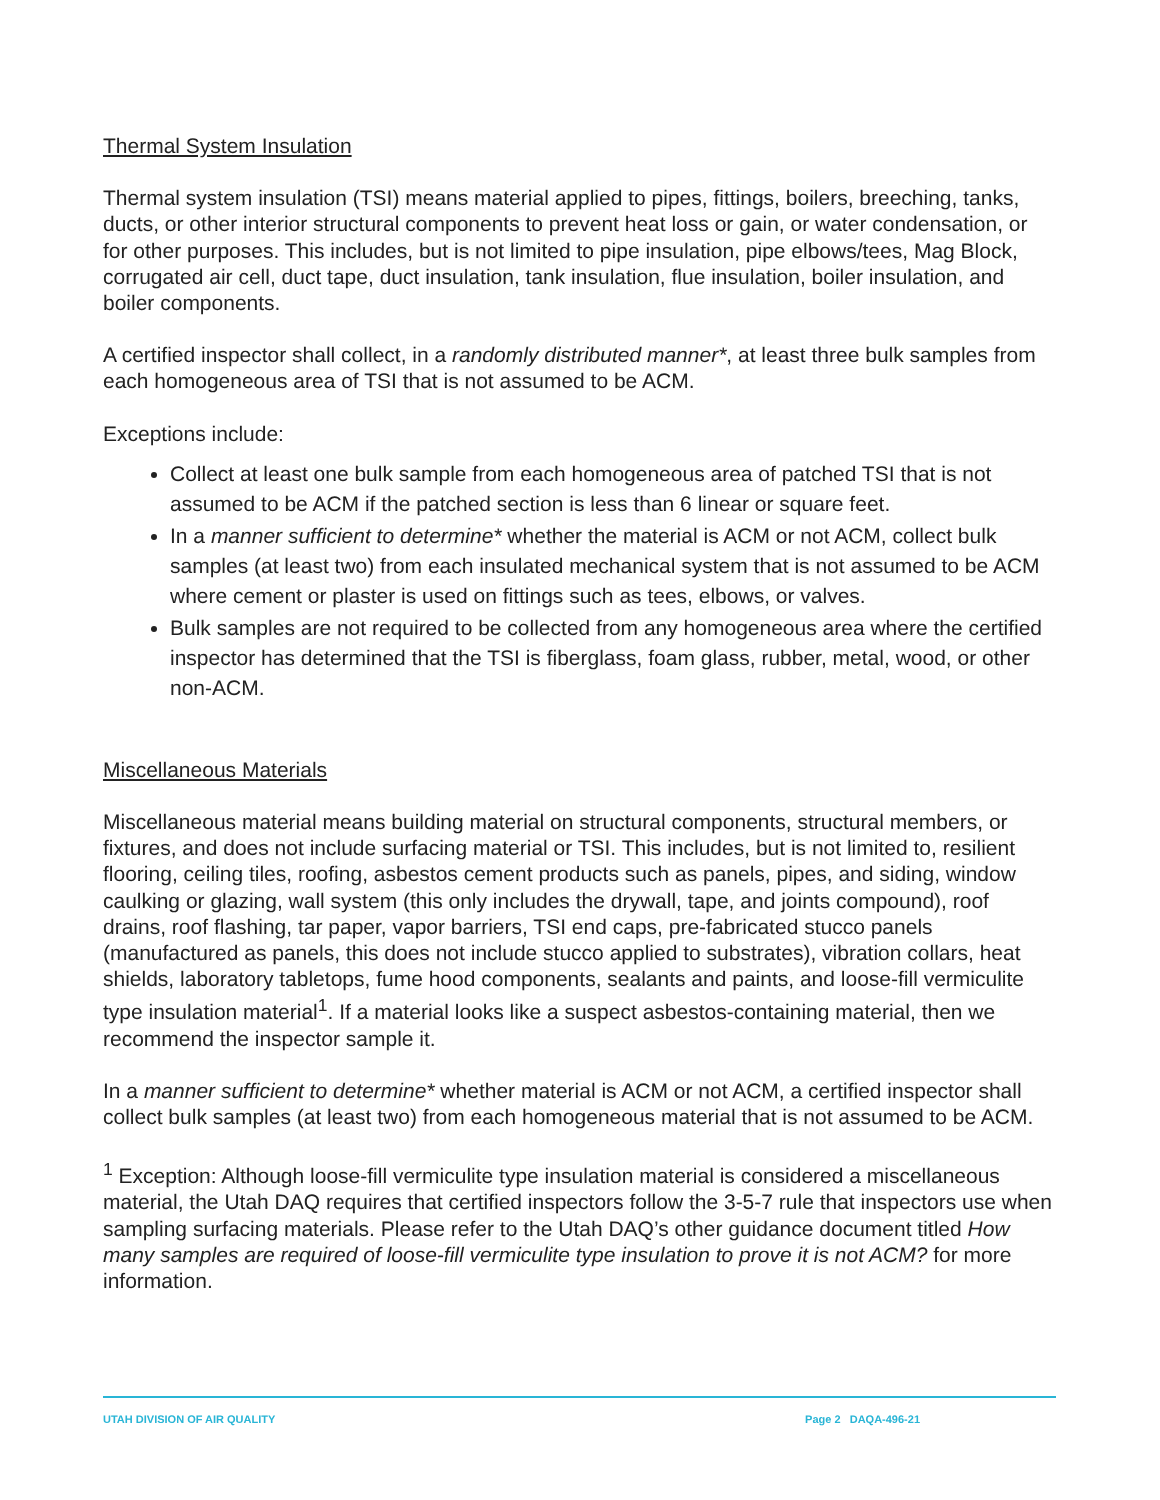Thermal System Insulation
Thermal system insulation (TSI) means material applied to pipes, fittings, boilers, breeching, tanks, ducts, or other interior structural components to prevent heat loss or gain, or water condensation, or for other purposes. This includes, but is not limited to pipe insulation, pipe elbows/tees, Mag Block, corrugated air cell, duct tape, duct insulation, tank insulation, flue insulation, boiler insulation, and boiler components.
A certified inspector shall collect, in a randomly distributed manner*, at least three bulk samples from each homogeneous area of TSI that is not assumed to be ACM.
Exceptions include:
Collect at least one bulk sample from each homogeneous area of patched TSI that is not assumed to be ACM if the patched section is less than 6 linear or square feet.
In a manner sufficient to determine* whether the material is ACM or not ACM, collect bulk samples (at least two) from each insulated mechanical system that is not assumed to be ACM where cement or plaster is used on fittings such as tees, elbows, or valves.
Bulk samples are not required to be collected from any homogeneous area where the certified inspector has determined that the TSI is fiberglass, foam glass, rubber, metal, wood, or other non-ACM.
Miscellaneous Materials
Miscellaneous material means building material on structural components, structural members, or fixtures, and does not include surfacing material or TSI. This includes, but is not limited to, resilient flooring, ceiling tiles, roofing, asbestos cement products such as panels, pipes, and siding, window caulking or glazing, wall system (this only includes the drywall, tape, and joints compound), roof drains, roof flashing, tar paper, vapor barriers, TSI end caps, pre-fabricated stucco panels (manufactured as panels, this does not include stucco applied to substrates), vibration collars, heat shields, laboratory tabletops, fume hood components, sealants and paints, and loose-fill vermiculite type insulation material<sup>1</sup>. If a material looks like a suspect asbestos-containing material, then we recommend the inspector sample it.
In a manner sufficient to determine* whether material is ACM or not ACM, a certified inspector shall collect bulk samples (at least two) from each homogeneous material that is not assumed to be ACM.
<sup>1</sup> Exception: Although loose-fill vermiculite type insulation material is considered a miscellaneous material, the Utah DAQ requires that certified inspectors follow the 3-5-7 rule that inspectors use when sampling surfacing materials. Please refer to the Utah DAQ’s other guidance document titled How many samples are required of loose-fill vermiculite type insulation to prove it is not ACM? for more information.
UTAH DIVISION OF AIR QUALITY Page 2 DAQA-496-21